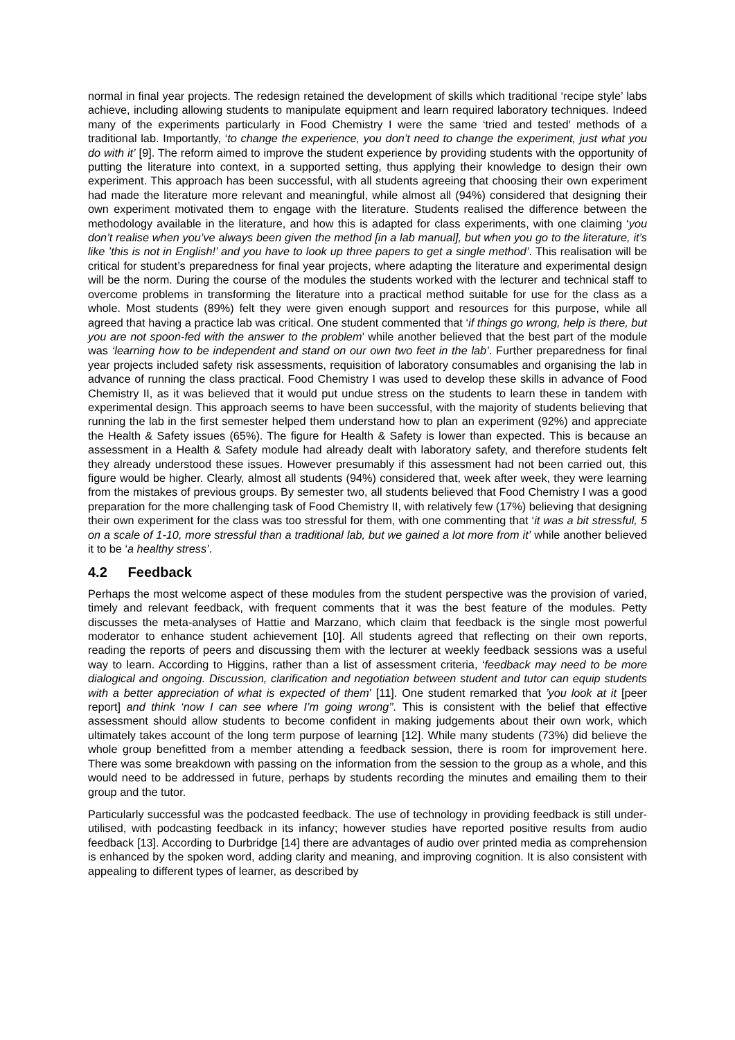normal in final year projects. The redesign retained the development of skills which traditional ‘recipe style’ labs achieve, including allowing students to manipulate equipment and learn required laboratory techniques. Indeed many of the experiments particularly in Food Chemistry I were the same ‘tried and tested’ methods of a traditional lab. Importantly, ‘to change the experience, you don’t need to change the experiment, just what you do with it’ [9]. The reform aimed to improve the student experience by providing students with the opportunity of putting the literature into context, in a supported setting, thus applying their knowledge to design their own experiment. This approach has been successful, with all students agreeing that choosing their own experiment had made the literature more relevant and meaningful, while almost all (94%) considered that designing their own experiment motivated them to engage with the literature. Students realised the difference between the methodology available in the literature, and how this is adapted for class experiments, with one claiming ‘you don’t realise when you’ve always been given the method [in a lab manual], but when you go to the literature, it’s like ’this is not in English!’ and you have to look up three papers to get a single method’. This realisation will be critical for student’s preparedness for final year projects, where adapting the literature and experimental design will be the norm. During the course of the modules the students worked with the lecturer and technical staff to overcome problems in transforming the literature into a practical method suitable for use for the class as a whole. Most students (89%) felt they were given enough support and resources for this purpose, while all agreed that having a practice lab was critical. One student commented that ‘if things go wrong, help is there, but you are not spoon-fed with the answer to the problem’ while another believed that the best part of the module was ‘learning how to be independent and stand on our own two feet in the lab’. Further preparedness for final year projects included safety risk assessments, requisition of laboratory consumables and organising the lab in advance of running the class practical. Food Chemistry I was used to develop these skills in advance of Food Chemistry II, as it was believed that it would put undue stress on the students to learn these in tandem with experimental design. This approach seems to have been successful, with the majority of students believing that running the lab in the first semester helped them understand how to plan an experiment (92%) and appreciate the Health & Safety issues (65%). The figure for Health & Safety is lower than expected. This is because an assessment in a Health & Safety module had already dealt with laboratory safety, and therefore students felt they already understood these issues. However presumably if this assessment had not been carried out, this figure would be higher. Clearly, almost all students (94%) considered that, week after week, they were learning from the mistakes of previous groups. By semester two, all students believed that Food Chemistry I was a good preparation for the more challenging task of Food Chemistry II, with relatively few (17%) believing that designing their own experiment for the class was too stressful for them, with one commenting that ‘it was a bit stressful, 5 on a scale of 1-10, more stressful than a traditional lab, but we gained a lot more from it’ while another believed it to be ‘a healthy stress’.
4.2 Feedback
Perhaps the most welcome aspect of these modules from the student perspective was the provision of varied, timely and relevant feedback, with frequent comments that it was the best feature of the modules. Petty discusses the meta-analyses of Hattie and Marzano, which claim that feedback is the single most powerful moderator to enhance student achievement [10]. All students agreed that reflecting on their own reports, reading the reports of peers and discussing them with the lecturer at weekly feedback sessions was a useful way to learn. According to Higgins, rather than a list of assessment criteria, ‘feedback may need to be more dialogical and ongoing. Discussion, clarification and negotiation between student and tutor can equip students with a better appreciation of what is expected of them’ [11]. One student remarked that ’you look at it [peer report] and think ‘now I can see where I’m going wrong’’. This is consistent with the belief that effective assessment should allow students to become confident in making judgements about their own work, which ultimately takes account of the long term purpose of learning [12]. While many students (73%) did believe the whole group benefitted from a member attending a feedback session, there is room for improvement here. There was some breakdown with passing on the information from the session to the group as a whole, and this would need to be addressed in future, perhaps by students recording the minutes and emailing them to their group and the tutor.
Particularly successful was the podcasted feedback. The use of technology in providing feedback is still under-utilised, with podcasting feedback in its infancy; however studies have reported positive results from audio feedback [13]. According to Durbridge [14] there are advantages of audio over printed media as comprehension is enhanced by the spoken word, adding clarity and meaning, and improving cognition. It is also consistent with appealing to different types of learner, as described by